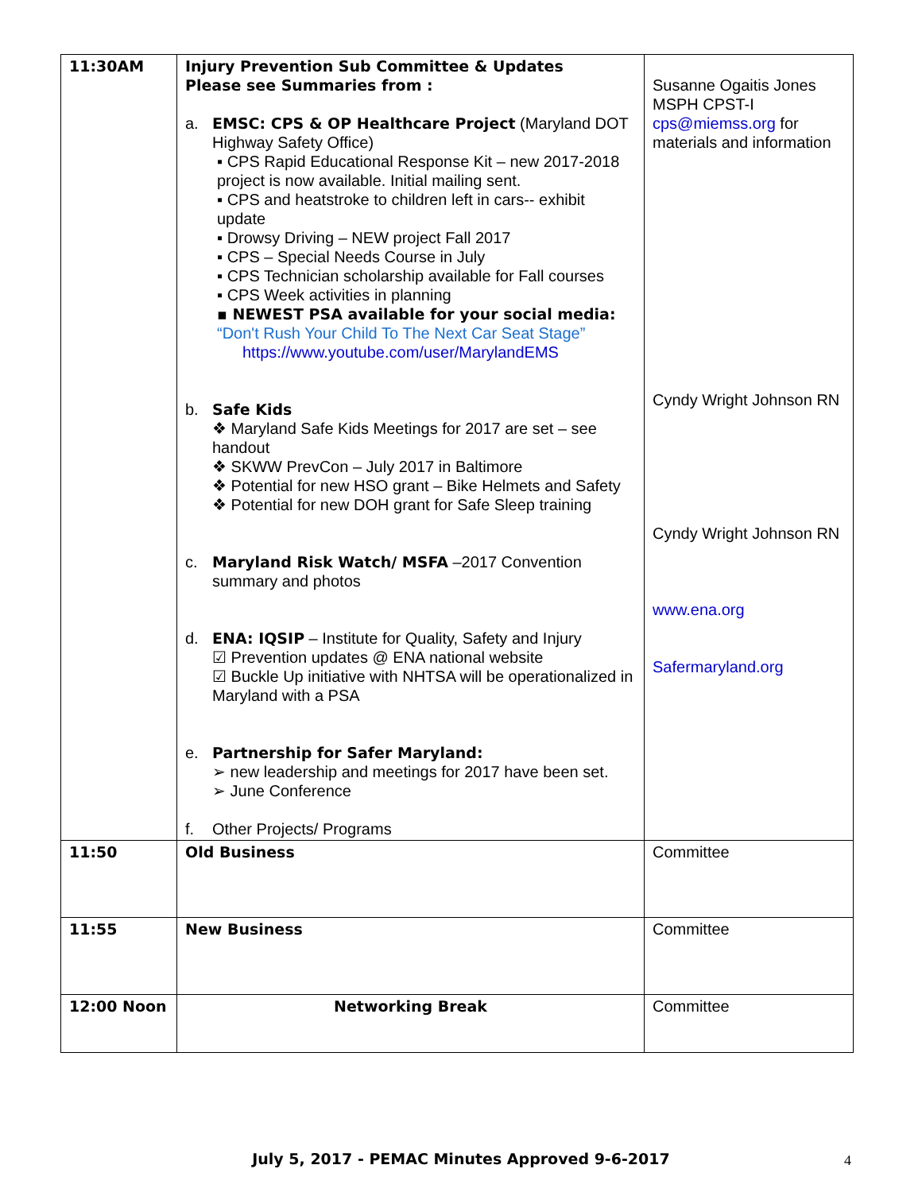| 11:30AM | Injury Prevention Sub Committee & Updates Please see Summaries from : a. EMSC: CPS & OP Healthcare Project (Maryland DOT Highway Safety Office) ▪ CPS Rapid Educational Response Kit – new 2017-2018 project is now available. Initial mailing sent. ▪ CPS and heatstroke to children left in cars-- exhibit update ▪ Drowsy Driving – NEW project Fall 2017 ▪ CPS – Special Needs Course in July ▪ CPS Technician scholarship available for Fall courses ▪ CPS Week activities in planning ▪ NEWEST PSA available for your social media: “Don't Rush Your Child To The Next Car Seat Stage” https://www.youtube.com/user/MarylandEMS b. Safe Kids ❖ Maryland Safe Kids Meetings for 2017 are set – see handout ❖ SKWW PrevCon – July 2017 in Baltimore ❖ Potential for new HSO grant – Bike Helmets and Safety ❖ Potential for new DOH grant for Safe Sleep training c. Maryland Risk Watch/ MSFA –2017 Convention summary and photos d. ENA: IQSIP – Institute for Quality, Safety and Injury ☑ Prevention updates @ ENA national website ☑ Buckle Up initiative with NHTSA will be operationalized in Maryland with a PSA e. Partnership for Safer Maryland: ➢ new leadership and meetings for 2017 have been set. ➢ June Conference f. Other Projects/ Programs | Susanne Ogaitis Jones MSPH CPST-I cps@miemss.org for materials and information Cyndy Wright Johnson RN Cyndy Wright Johnson RN www.ena.org Safermaryland.org |
| 11:50 | Old Business | Committee |
| 11:55 | New Business | Committee |
| 12:00 Noon | Networking Break | Committee |
July 5, 2017 - PEMAC Minutes Approved 9-6-2017 4